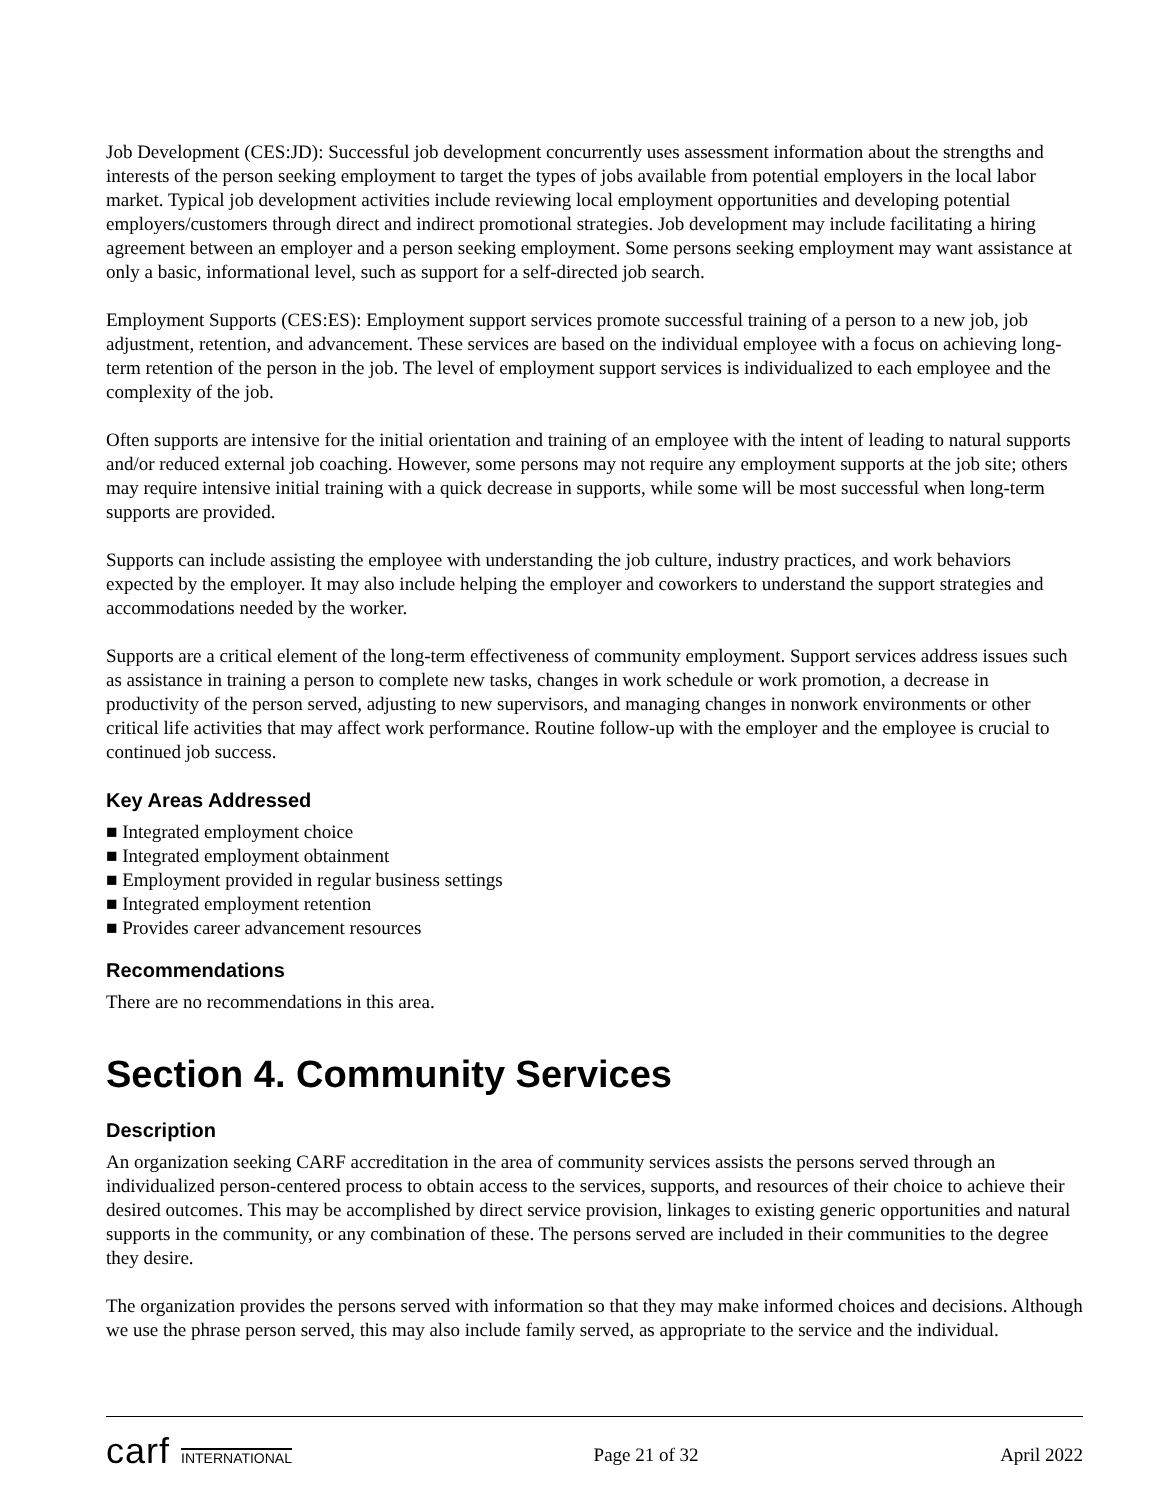Job Development (CES:JD): Successful job development concurrently uses assessment information about the strengths and interests of the person seeking employment to target the types of jobs available from potential employers in the local labor market. Typical job development activities include reviewing local employment opportunities and developing potential employers/customers through direct and indirect promotional strategies. Job development may include facilitating a hiring agreement between an employer and a person seeking employment. Some persons seeking employment may want assistance at only a basic, informational level, such as support for a self-directed job search.
Employment Supports (CES:ES): Employment support services promote successful training of a person to a new job, job adjustment, retention, and advancement. These services are based on the individual employee with a focus on achieving long-term retention of the person in the job. The level of employment support services is individualized to each employee and the complexity of the job.
Often supports are intensive for the initial orientation and training of an employee with the intent of leading to natural supports and/or reduced external job coaching. However, some persons may not require any employment supports at the job site; others may require intensive initial training with a quick decrease in supports, while some will be most successful when long-term supports are provided.
Supports can include assisting the employee with understanding the job culture, industry practices, and work behaviors expected by the employer. It may also include helping the employer and coworkers to understand the support strategies and accommodations needed by the worker.
Supports are a critical element of the long-term effectiveness of community employment. Support services address issues such as assistance in training a person to complete new tasks, changes in work schedule or work promotion, a decrease in productivity of the person served, adjusting to new supervisors, and managing changes in nonwork environments or other critical life activities that may affect work performance. Routine follow-up with the employer and the employee is crucial to continued job success.
Key Areas Addressed
■ Integrated employment choice
■ Integrated employment obtainment
■ Employment provided in regular business settings
■ Integrated employment retention
■ Provides career advancement resources
Recommendations
There are no recommendations in this area.
Section 4. Community Services
Description
An organization seeking CARF accreditation in the area of community services assists the persons served through an individualized person-centered process to obtain access to the services, supports, and resources of their choice to achieve their desired outcomes. This may be accomplished by direct service provision, linkages to existing generic opportunities and natural supports in the community, or any combination of these. The persons served are included in their communities to the degree they desire.
The organization provides the persons served with information so that they may make informed choices and decisions. Although we use the phrase person served, this may also include family served, as appropriate to the service and the individual.
carf INTERNATIONAL
Page 21 of 32 April 2022